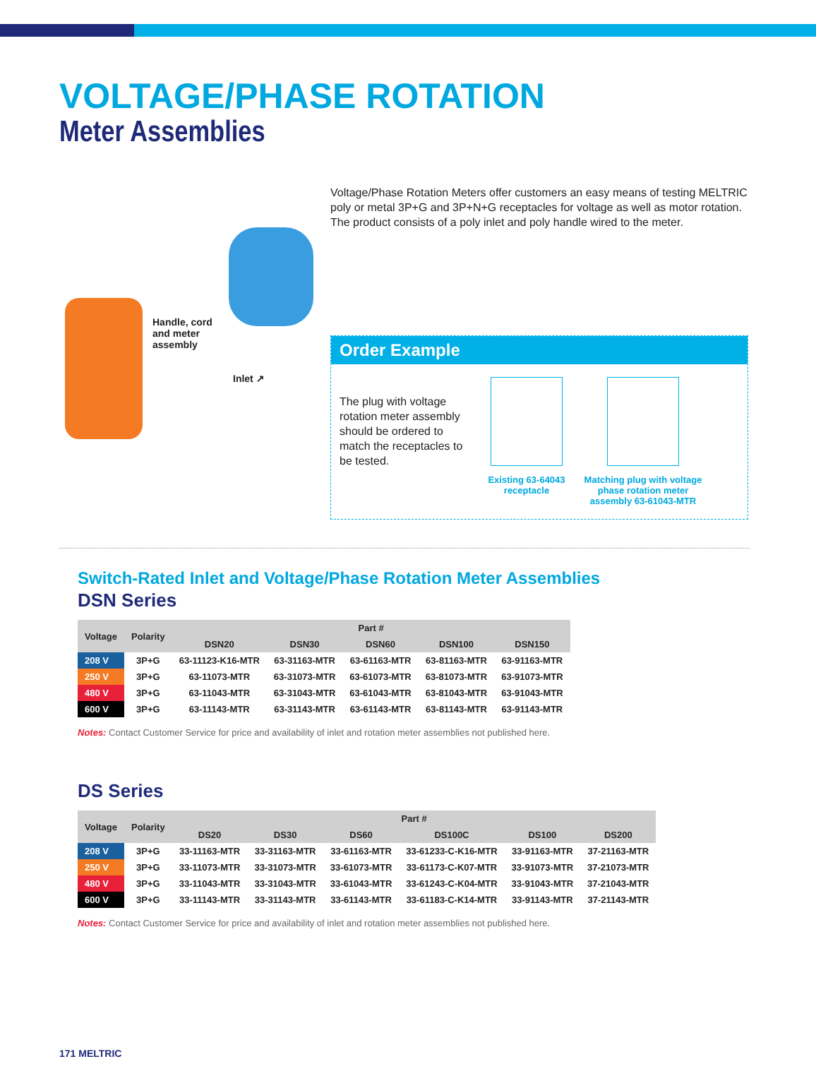VOLTAGE/PHASE ROTATION
Meter Assemblies
Handle, cord
and meter
assembly
Inlet ↗
Voltage/Phase Rotation Meters offer customers an easy means of testing MELTRIC poly or metal 3P+G and 3P+N+G receptacles for voltage as well as motor rotation. The product consists of a poly inlet and poly handle wired to the meter.
Order Example
The plug with voltage rotation meter assembly should be ordered to match the receptacles to be tested.
Existing 63-64043 receptacle
Matching plug with voltage phase rotation meter assembly 63-61043-MTR
Switch-Rated Inlet and Voltage/Phase Rotation Meter Assemblies
DSN Series
| Voltage | Polarity | Part # | | | | |
| --- | --- | --- | --- | --- | --- | --- |
| | | DSN20 | DSN30 | DSN60 | DSN100 | DSN150 |
| 208 V | 3P+G | 63-11123-K16-MTR | 63-31163-MTR | 63-61163-MTR | 63-81163-MTR | 63-91163-MTR |
| 250 V | 3P+G | 63-11073-MTR | 63-31073-MTR | 63-61073-MTR | 63-81073-MTR | 63-91073-MTR |
| 480 V | 3P+G | 63-11043-MTR | 63-31043-MTR | 63-61043-MTR | 63-81043-MTR | 63-91043-MTR |
| 600 V | 3P+G | 63-11143-MTR | 63-31143-MTR | 63-61143-MTR | 63-81143-MTR | 63-91143-MTR |
Notes: Contact Customer Service for price and availability of inlet and rotation meter assemblies not published here.
DS Series
| Voltage | Polarity | Part # | | | | | |
| --- | --- | --- | --- | --- | --- | --- | --- |
| | | DS20 | DS30 | DS60 | DS100C | DS100 | DS200 |
| 208 V | 3P+G | 33-11163-MTR | 33-31163-MTR | 33-61163-MTR | 33-61233-C-K16-MTR | 33-91163-MTR | 37-21163-MTR |
| 250 V | 3P+G | 33-11073-MTR | 33-31073-MTR | 33-61073-MTR | 33-61173-C-K07-MTR | 33-91073-MTR | 37-21073-MTR |
| 480 V | 3P+G | 33-11043-MTR | 33-31043-MTR | 33-61043-MTR | 33-61243-C-K04-MTR | 33-91043-MTR | 37-21043-MTR |
| 600 V | 3P+G | 33-11143-MTR | 33-31143-MTR | 33-61143-MTR | 33-61183-C-K14-MTR | 33-91143-MTR | 37-21143-MTR |
Notes: Contact Customer Service for price and availability of inlet and rotation meter assemblies not published here.
171 MELTRIC